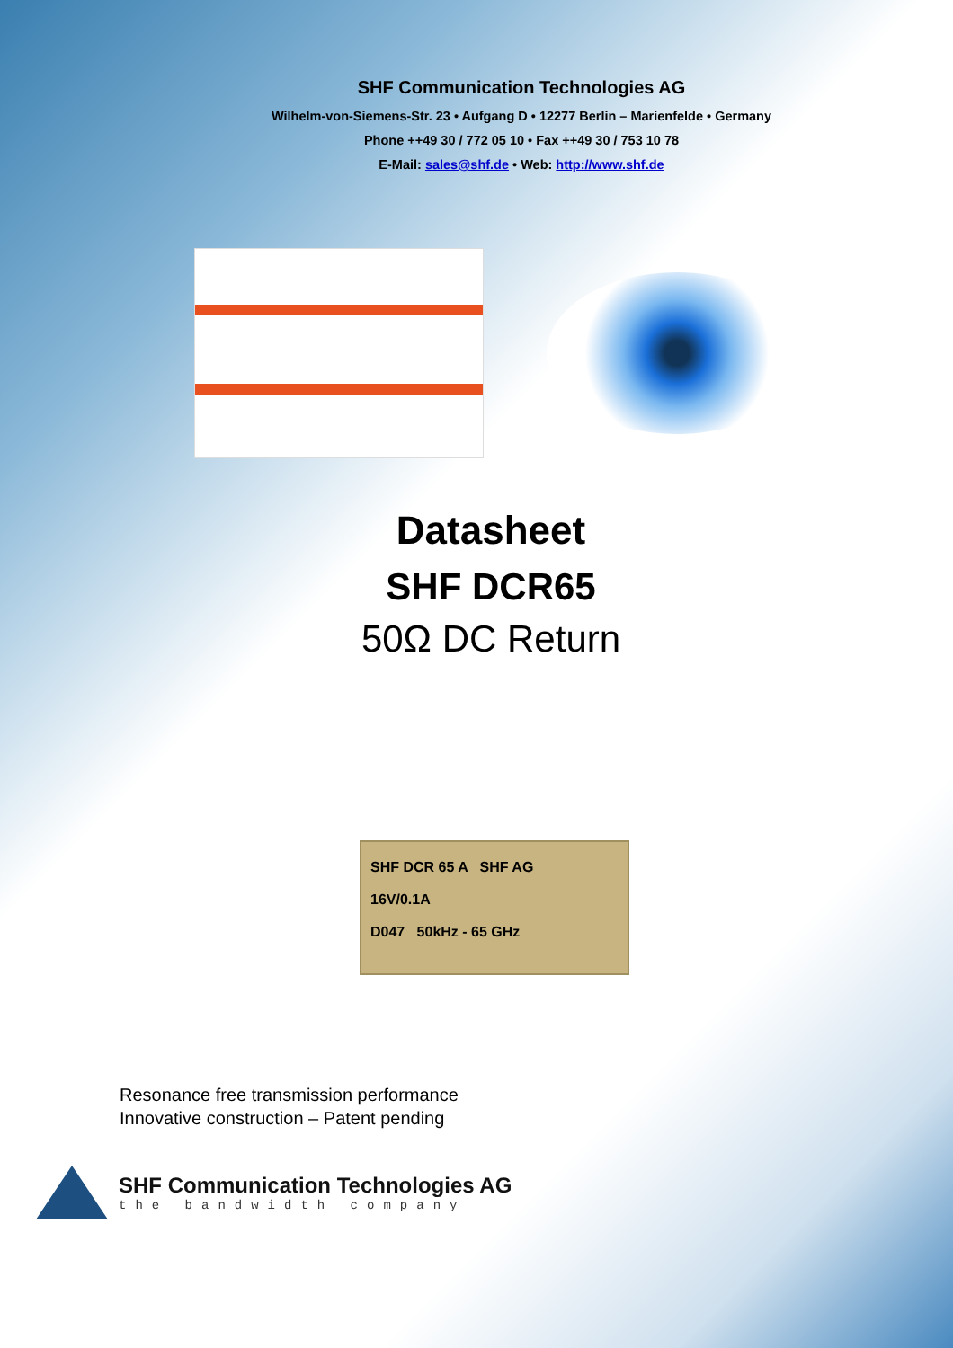SHF Communication Technologies AG
Wilhelm-von-Siemens-Str. 23 • Aufgang D • 12277 Berlin – Marienfelde • Germany
Phone ++49 30 / 772 05 10 • Fax ++49 30 / 753 10 78
E-Mail: sales@shf.de • Web: http://www.shf.de
Datasheet
SHF DCR65
50Ω DC Return
SHF DCR 65 A SHF AG
16V/0.1A
D047 50kHz - 65 GHz
Resonance free transmission performance
Innovative construction – Patent pending
SHF Communication Technologies AG
the bandwidth company